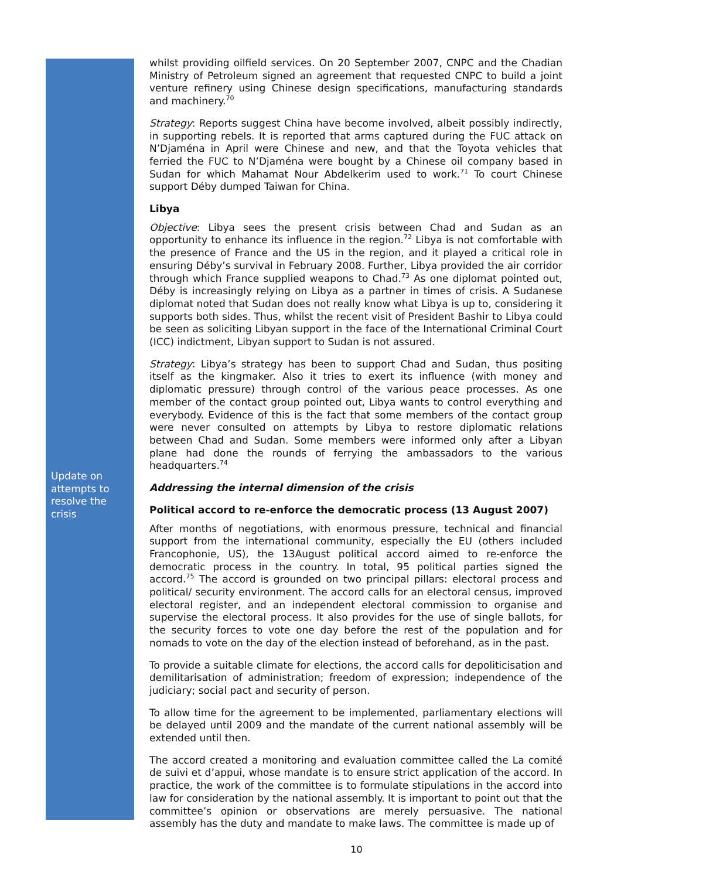Update on attempts to resolve the crisis
whilst providing oilfield services. On 20 September 2007, CNPC and the Chadian Ministry of Petroleum signed an agreement that requested CNPC to build a joint venture refinery using Chinese design specifications, manufacturing standards and machinery.<sup>70</sup>
Strategy: Reports suggest China have become involved, albeit possibly indirectly, in supporting rebels. It is reported that arms captured during the FUC attack on N’Djaména in April were Chinese and new, and that the Toyota vehicles that ferried the FUC to N’Djaména were bought by a Chinese oil company based in Sudan for which Mahamat Nour Abdelkerim used to work.<sup>71</sup> To court Chinese support Déby dumped Taiwan for China.
Libya
Objective: Libya sees the present crisis between Chad and Sudan as an opportunity to enhance its influence in the region.<sup>72</sup> Libya is not comfortable with the presence of France and the US in the region, and it played a critical role in ensuring Déby’s survival in February 2008. Further, Libya provided the air corridor through which France supplied weapons to Chad.<sup>73</sup> As one diplomat pointed out, Déby is increasingly relying on Libya as a partner in times of crisis. A Sudanese diplomat noted that Sudan does not really know what Libya is up to, considering it supports both sides. Thus, whilst the recent visit of President Bashir to Libya could be seen as soliciting Libyan support in the face of the International Criminal Court (ICC) indictment, Libyan support to Sudan is not assured.
Strategy: Libya’s strategy has been to support Chad and Sudan, thus positing itself as the kingmaker. Also it tries to exert its influence (with money and diplomatic pressure) through control of the various peace processes. As one member of the contact group pointed out, Libya wants to control everything and everybody. Evidence of this is the fact that some members of the contact group were never consulted on attempts by Libya to restore diplomatic relations between Chad and Sudan. Some members were informed only after a Libyan plane had done the rounds of ferrying the ambassadors to the various headquarters.<sup>74</sup>
Addressing the internal dimension of the crisis
Political accord to re-enforce the democratic process (13 August 2007)
After months of negotiations, with enormous pressure, technical and financial support from the international community, especially the EU (others included Francophonie, US), the 13August political accord aimed to re-enforce the democratic process in the country. In total, 95 political parties signed the accord.<sup>75</sup> The accord is grounded on two principal pillars: electoral process and political/ security environment. The accord calls for an electoral census, improved electoral register, and an independent electoral commission to organise and supervise the electoral process. It also provides for the use of single ballots, for the security forces to vote one day before the rest of the population and for nomads to vote on the day of the election instead of beforehand, as in the past.
To provide a suitable climate for elections, the accord calls for depoliticisation and demilitarisation of administration; freedom of expression; independence of the judiciary; social pact and security of person.
To allow time for the agreement to be implemented, parliamentary elections will be delayed until 2009 and the mandate of the current national assembly will be extended until then.
The accord created a monitoring and evaluation committee called the La comité de suivi et d’appui, whose mandate is to ensure strict application of the accord. In practice, the work of the committee is to formulate stipulations in the accord into law for consideration by the national assembly. It is important to point out that the committee’s opinion or observations are merely persuasive. The national assembly has the duty and mandate to make laws. The committee is made up of
10